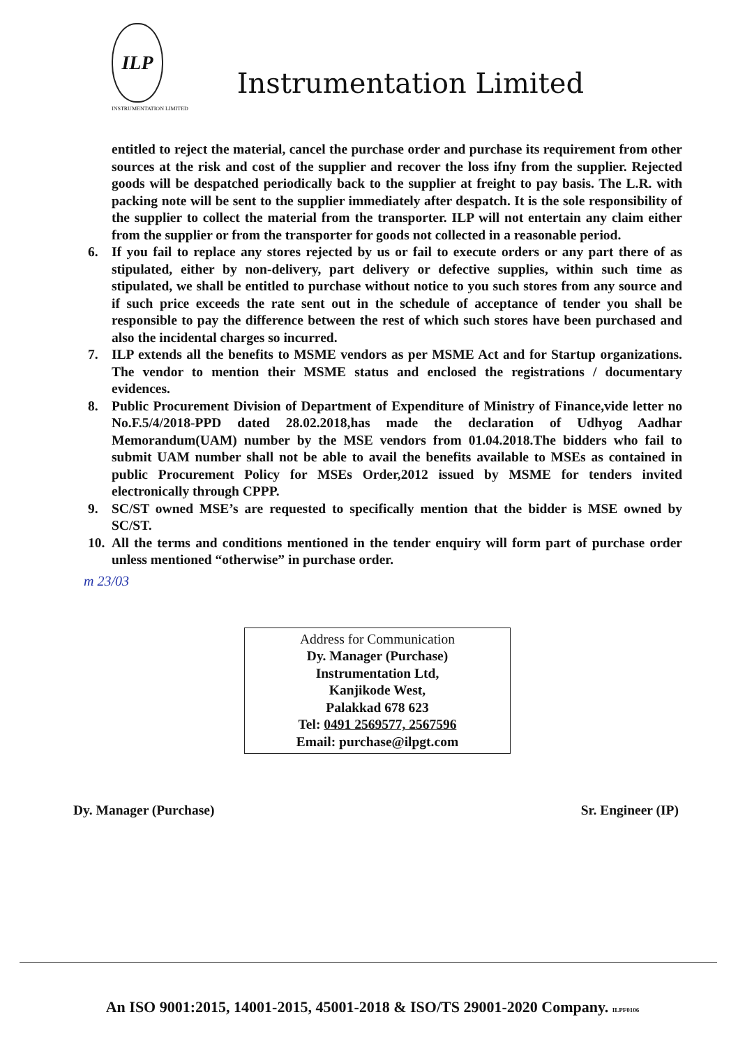ILP
INSTRUMENTATION LIMITED
Instrumentation Limited
entitled to reject the material, cancel the purchase order and purchase its requirement from other sources at the risk and cost of the supplier and recover the loss ifny from the supplier. Rejected goods will be despatched periodically back to the supplier at freight to pay basis. The L.R. with packing note will be sent to the supplier immediately after despatch. It is the sole responsibility of the supplier to collect the material from the transporter. ILP will not entertain any claim either from the supplier or from the transporter for goods not collected in a reasonable period.
6. If you fail to replace any stores rejected by us or fail to execute orders or any part there of as stipulated, either by non-delivery, part delivery or defective supplies, within such time as stipulated, we shall be entitled to purchase without notice to you such stores from any source and if such price exceeds the rate sent out in the schedule of acceptance of tender you shall be responsible to pay the difference between the rest of which such stores have been purchased and also the incidental charges so incurred.
7. ILP extends all the benefits to MSME vendors as per MSME Act and for Startup organizations. The vendor to mention their MSME status and enclosed the registrations / documentary evidences.
8. Public Procurement Division of Department of Expenditure of Ministry of Finance,vide letter no No.F.5/4/2018-PPD dated 28.02.2018,has made the declaration of Udhyog Aadhar Memorandum(UAM) number by the MSE vendors from 01.04.2018.The bidders who fail to submit UAM number shall not be able to avail the benefits available to MSEs as contained in public Procurement Policy for MSEs Order,2012 issued by MSME for tenders invited electronically through CPPP.
9. SC/ST owned MSE’s are requested to specifically mention that the bidder is MSE owned by SC/ST.
10. All the terms and conditions mentioned in the tender enquiry will form part of purchase order unless mentioned “otherwise” in purchase order.
m 23/03
Address for Communication
Dy. Manager (Purchase)
Instrumentation Ltd,
Kanjikode West,
Palakkad 678 623
Tel: 0491 2569577, 2567596
Email: purchase@ilpgt.com
Dy. Manager (Purchase) Sr. Engineer (IP)
An ISO 9001:2015, 14001-2015, 45001-2018 & ISO/TS 29001-2020 Company. ILPF0106